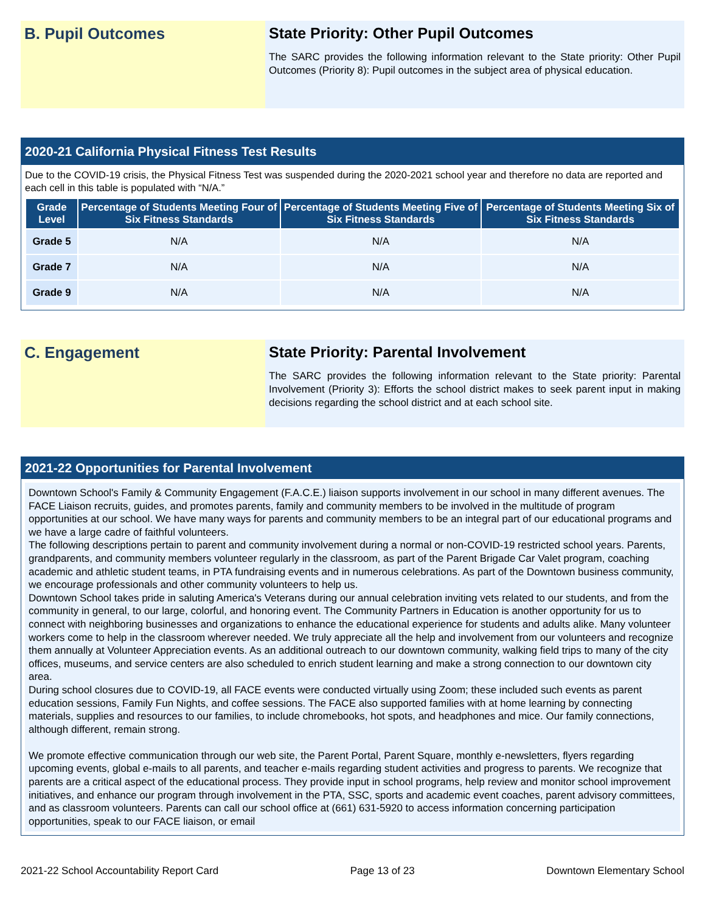B. Pupil Outcomes State Priority: Other Pupil Outcomes
The SARC provides the following information relevant to the State priority: Other Pupil Outcomes (Priority 8): Pupil outcomes in the subject area of physical education.
2020-21 California Physical Fitness Test Results
Due to the COVID-19 crisis, the Physical Fitness Test was suspended during the 2020-2021 school year and therefore no data are reported and each cell in this table is populated with “N/A.”
| Grade Level | Percentage of Students Meeting Four of Six Fitness Standards | Percentage of Students Meeting Five of Six Fitness Standards | Percentage of Students Meeting Six of Six Fitness Standards |
| --- | --- | --- | --- |
| Grade 5 | N/A | N/A | N/A |
| Grade 7 | N/A | N/A | N/A |
| Grade 9 | N/A | N/A | N/A |
C. Engagement State Priority: Parental Involvement
The SARC provides the following information relevant to the State priority: Parental Involvement (Priority 3): Efforts the school district makes to seek parent input in making decisions regarding the school district and at each school site.
2021-22 Opportunities for Parental Involvement
Downtown School's Family & Community Engagement (F.A.C.E.) liaison supports involvement in our school in many different avenues. The FACE Liaison recruits, guides, and promotes parents, family and community members to be involved in the multitude of program opportunities at our school. We have many ways for parents and community members to be an integral part of our educational programs and we have a large cadre of faithful volunteers.
The following descriptions pertain to parent and community involvement during a normal or non-COVID-19 restricted school years. Parents, grandparents, and community members volunteer regularly in the classroom, as part of the Parent Brigade Car Valet program, coaching academic and athletic student teams, in PTA fundraising events and in numerous celebrations. As part of the Downtown business community, we encourage professionals and other community volunteers to help us.
Downtown School takes pride in saluting America's Veterans during our annual celebration inviting vets related to our students, and from the community in general, to our large, colorful, and honoring event. The Community Partners in Education is another opportunity for us to connect with neighboring businesses and organizations to enhance the educational experience for students and adults alike. Many volunteer workers come to help in the classroom wherever needed. We truly appreciate all the help and involvement from our volunteers and recognize them annually at Volunteer Appreciation events. As an additional outreach to our downtown community, walking field trips to many of the city offices, museums, and service centers are also scheduled to enrich student learning and make a strong connection to our downtown city area.
During school closures due to COVID-19, all FACE events were conducted virtually using Zoom; these included such events as parent education sessions, Family Fun Nights, and coffee sessions. The FACE also supported families with at home learning by connecting materials, supplies and resources to our families, to include chromebooks, hot spots, and headphones and mice. Our family connections, although different, remain strong.
We promote effective communication through our web site, the Parent Portal, Parent Square, monthly e-newsletters, flyers regarding upcoming events, global e-mails to all parents, and teacher e-mails regarding student activities and progress to parents. We recognize that parents are a critical aspect of the educational process. They provide input in school programs, help review and monitor school improvement initiatives, and enhance our program through involvement in the PTA, SSC, sports and academic event coaches, parent advisory committees, and as classroom volunteers. Parents can call our school office at (661) 631-5920 to access information concerning participation opportunities, speak to our FACE liaison, or email
2021-22 School Accountability Report Card Page 13 of 23 Downtown Elementary School